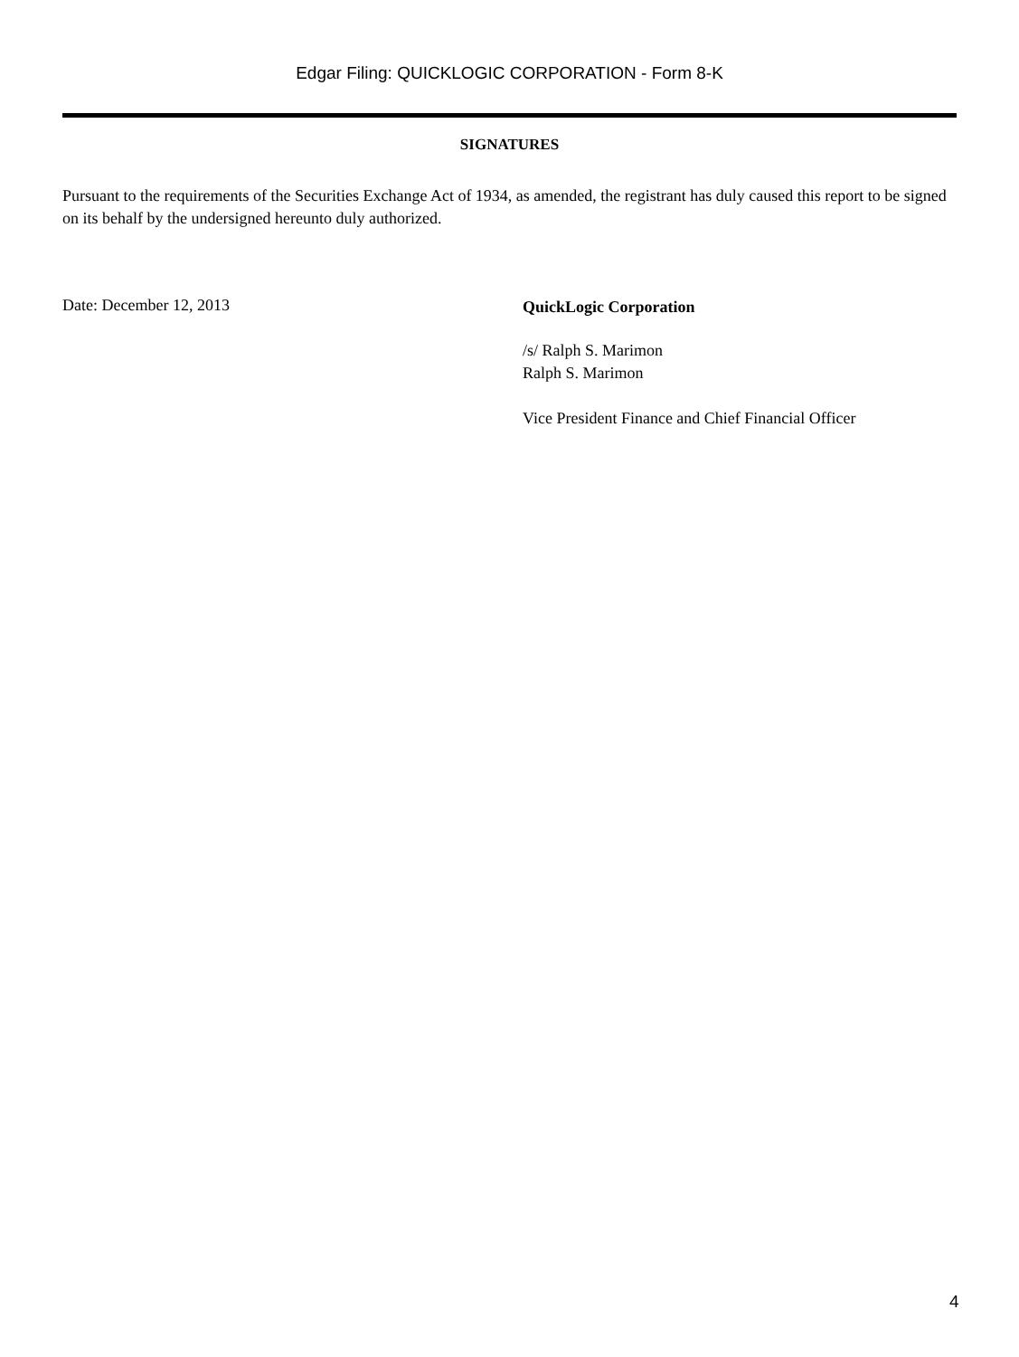Edgar Filing: QUICKLOGIC CORPORATION - Form 8-K
SIGNATURES
Pursuant to the requirements of the Securities Exchange Act of 1934, as amended, the registrant has duly caused this report to be signed on its behalf by the undersigned hereunto duly authorized.
Date: December 12, 2013
QuickLogic Corporation
/s/ Ralph S. Marimon
Ralph S. Marimon
Vice President Finance and Chief Financial Officer
4